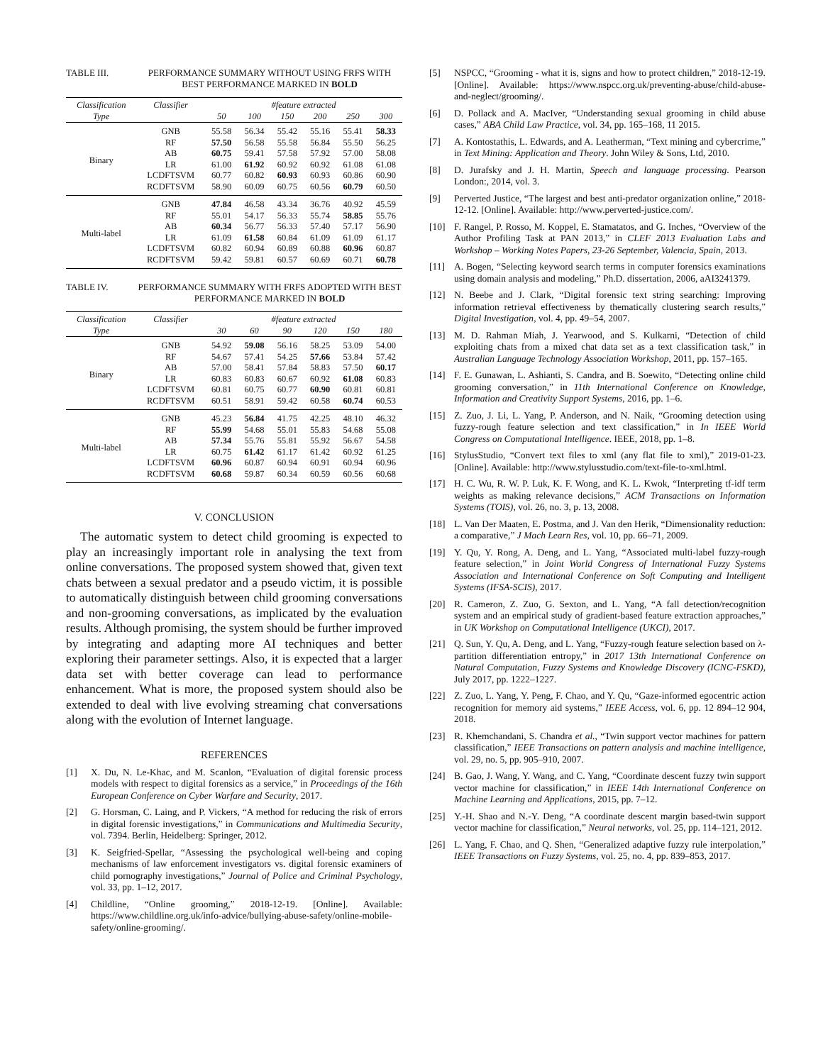TABLE III. PERFORMANCE SUMMARY WITHOUT USING FRFS WITH BEST PERFORMANCE MARKED IN BOLD
| Classification | Classifier | #feature extracted | | | | | |
| --- | --- | --- | --- | --- | --- | --- | --- |
| Type | | 50 | 100 | 150 | 200 | 250 | 300 |
| Binary | GNB | 55.58 | 56.34 | 55.42 | 55.16 | 55.41 | 58.33 |
| | RF | 57.50 | 56.58 | 55.58 | 56.84 | 55.50 | 56.25 |
| | AB | 60.75 | 59.41 | 57.58 | 57.92 | 57.00 | 58.08 |
| | LR | 61.00 | 61.92 | 60.92 | 60.92 | 61.08 | 61.08 |
| | LCDFTSVM | 60.77 | 60.82 | 60.93 | 60.93 | 60.86 | 60.90 |
| | RCDFTSVM | 58.90 | 60.09 | 60.75 | 60.56 | 60.79 | 60.50 |
| Multi-label | GNB | 47.84 | 46.58 | 43.34 | 36.76 | 40.92 | 45.59 |
| | RF | 55.01 | 54.17 | 56.33 | 55.74 | 58.85 | 55.76 |
| | AB | 60.34 | 56.77 | 56.33 | 57.40 | 57.17 | 56.90 |
| | LR | 61.09 | 61.58 | 60.84 | 61.09 | 61.09 | 61.17 |
| | LCDFTSVM | 60.82 | 60.94 | 60.89 | 60.88 | 60.96 | 60.87 |
| | RCDFTSVM | 59.42 | 59.81 | 60.57 | 60.69 | 60.71 | 60.78 |
TABLE IV. PERFORMANCE SUMMARY WITH FRFS ADOPTED WITH BEST PERFORMANCE MARKED IN BOLD
| Classification | Classifier | #feature extracted | | | | | |
| --- | --- | --- | --- | --- | --- | --- | --- |
| Type | | 30 | 60 | 90 | 120 | 150 | 180 |
| Binary | GNB | 54.92 | 59.08 | 56.16 | 58.25 | 53.09 | 54.00 |
| | RF | 54.67 | 57.41 | 54.25 | 57.66 | 53.84 | 57.42 |
| | AB | 57.00 | 58.41 | 57.84 | 58.83 | 57.50 | 60.17 |
| | LR | 60.83 | 60.83 | 60.67 | 60.92 | 61.08 | 60.83 |
| | LCDFTSVM | 60.81 | 60.75 | 60.77 | 60.90 | 60.81 | 60.81 |
| | RCDFTSVM | 60.51 | 58.91 | 59.42 | 60.58 | 60.74 | 60.53 |
| Multi-label | GNB | 45.23 | 56.84 | 41.75 | 42.25 | 48.10 | 46.32 |
| | RF | 55.99 | 54.68 | 55.01 | 55.83 | 54.68 | 55.08 |
| | AB | 57.34 | 55.76 | 55.81 | 55.92 | 56.67 | 54.58 |
| | LR | 60.75 | 61.42 | 61.17 | 61.42 | 60.92 | 61.25 |
| | LCDFTSVM | 60.96 | 60.87 | 60.94 | 60.91 | 60.94 | 60.96 |
| | RCDFTSVM | 60.68 | 59.87 | 60.34 | 60.59 | 60.56 | 60.68 |
V. CONCLUSION
The automatic system to detect child grooming is expected to play an increasingly important role in analysing the text from online conversations. The proposed system showed that, given text chats between a sexual predator and a pseudo victim, it is possible to automatically distinguish between child grooming conversations and non-grooming conversations, as implicated by the evaluation results. Although promising, the system should be further improved by integrating and adapting more AI techniques and better exploring their parameter settings. Also, it is expected that a larger data set with better coverage can lead to performance enhancement. What is more, the proposed system should also be extended to deal with live evolving streaming chat conversations along with the evolution of Internet language.
REFERENCES
[1] X. Du, N. Le-Khac, and M. Scanlon, “Evaluation of digital forensic process models with respect to digital forensics as a service,” in Proceedings of the 16th European Conference on Cyber Warfare and Security, 2017.
[2] G. Horsman, C. Laing, and P. Vickers, “A method for reducing the risk of errors in digital forensic investigations,” in Communications and Multimedia Security, vol. 7394. Berlin, Heidelberg: Springer, 2012.
[3] K. Seigfried-Spellar, “Assessing the psychological well-being and coping mechanisms of law enforcement investigators vs. digital forensic examiners of child pornography investigations,” Journal of Police and Criminal Psychology, vol. 33, pp. 1–12, 2017.
[4] Childline, “Online grooming,” 2018-12-19. [Online]. Available: https://www.childline.org.uk/info-advice/bullying-abuse-safety/online-mobile-safety/online-grooming/.
[5] NSPCC, “Grooming - what it is, signs and how to protect children,” 2018-12-19. [Online]. Available: https://www.nspcc.org.uk/preventing-abuse/child-abuse-and-neglect/grooming/.
[6] D. Pollack and A. MacIver, “Understanding sexual grooming in child abuse cases,” ABA Child Law Practice, vol. 34, pp. 165–168, 11 2015.
[7] A. Kontostathis, L. Edwards, and A. Leatherman, “Text mining and cybercrime,” in Text Mining: Application and Theory. John Wiley & Sons, Ltd, 2010.
[8] D. Jurafsky and J. H. Martin, Speech and language processing. Pearson London:, 2014, vol. 3.
[9] Perverted Justice, “The largest and best anti-predator organization online,” 2018-12-12. [Online]. Available: http://www.perverted-justice.com/.
[10] F. Rangel, P. Rosso, M. Koppel, E. Stamatatos, and G. Inches, “Overview of the Author Profiling Task at PAN 2013,” in CLEF 2013 Evaluation Labs and Workshop – Working Notes Papers, 23-26 September, Valencia, Spain, 2013.
[11] A. Bogen, “Selecting keyword search terms in computer forensics examinations using domain analysis and modeling,” Ph.D. dissertation, 2006, aAI3241379.
[12] N. Beebe and J. Clark, “Digital forensic text string searching: Improving information retrieval effectiveness by thematically clustering search results,” Digital Investigation, vol. 4, pp. 49–54, 2007.
[13] M. D. Rahman Miah, J. Yearwood, and S. Kulkarni, “Detection of child exploiting chats from a mixed chat data set as a text classification task,” in Australian Language Technology Association Workshop, 2011, pp. 157–165.
[14] F. E. Gunawan, L. Ashianti, S. Candra, and B. Soewito, “Detecting online child grooming conversation,” in 11th International Conference on Knowledge, Information and Creativity Support Systems, 2016, pp. 1–6.
[15] Z. Zuo, J. Li, L. Yang, P. Anderson, and N. Naik, “Grooming detection using fuzzy-rough feature selection and text classification,” in In IEEE World Congress on Computational Intelligence. IEEE, 2018, pp. 1–8.
[16] StylusStudio, “Convert text files to xml (any flat file to xml),” 2019-01-23. [Online]. Available: http://www.stylusstudio.com/text-file-to-xml.html.
[17] H. C. Wu, R. W. P. Luk, K. F. Wong, and K. L. Kwok, “Interpreting tf-idf term weights as making relevance decisions,” ACM Transactions on Information Systems (TOIS), vol. 26, no. 3, p. 13, 2008.
[18] L. Van Der Maaten, E. Postma, and J. Van den Herik, “Dimensionality reduction: a comparative,” J Mach Learn Res, vol. 10, pp. 66–71, 2009.
[19] Y. Qu, Y. Rong, A. Deng, and L. Yang, “Associated multi-label fuzzy-rough feature selection,” in Joint World Congress of International Fuzzy Systems Association and International Conference on Soft Computing and Intelligent Systems (IFSA-SCIS), 2017.
[20] R. Cameron, Z. Zuo, G. Sexton, and L. Yang, “A fall detection/recognition system and an empirical study of gradient-based feature extraction approaches,” in UK Workshop on Computational Intelligence (UKCI), 2017.
[21] Q. Sun, Y. Qu, A. Deng, and L. Yang, “Fuzzy-rough feature selection based on λ-partition differentiation entropy,” in 2017 13th International Conference on Natural Computation, Fuzzy Systems and Knowledge Discovery (ICNC-FSKD), July 2017, pp. 1222–1227.
[22] Z. Zuo, L. Yang, Y. Peng, F. Chao, and Y. Qu, “Gaze-informed egocentric action recognition for memory aid systems,” IEEE Access, vol. 6, pp. 12 894–12 904, 2018.
[23] R. Khemchandani, S. Chandra et al., “Twin support vector machines for pattern classification,” IEEE Transactions on pattern analysis and machine intelligence, vol. 29, no. 5, pp. 905–910, 2007.
[24] B. Gao, J. Wang, Y. Wang, and C. Yang, “Coordinate descent fuzzy twin support vector machine for classification,” in IEEE 14th International Conference on Machine Learning and Applications, 2015, pp. 7–12.
[25] Y.-H. Shao and N.-Y. Deng, “A coordinate descent margin based-twin support vector machine for classification,” Neural networks, vol. 25, pp. 114–121, 2012.
[26] L. Yang, F. Chao, and Q. Shen, “Generalized adaptive fuzzy rule interpolation,” IEEE Transactions on Fuzzy Systems, vol. 25, no. 4, pp. 839–853, 2017.